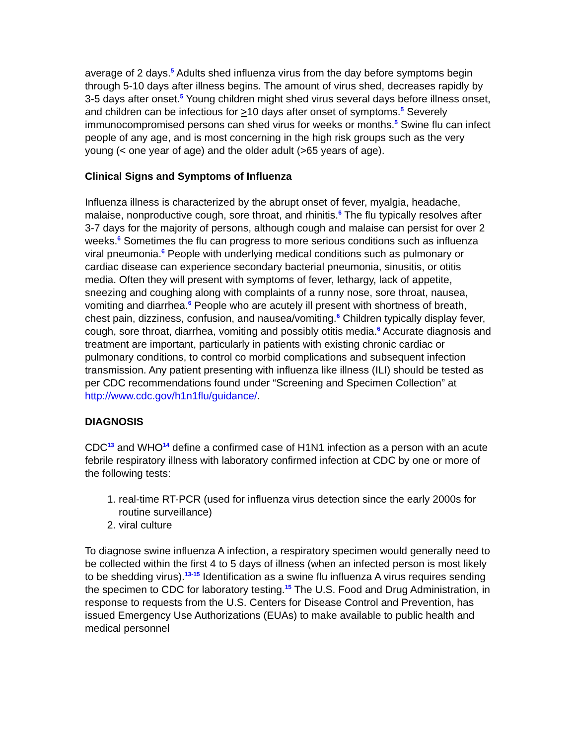average of 2 days.<sup>5</sup> Adults shed influenza virus from the day before symptoms begin through 5-10 days after illness begins. The amount of virus shed, decreases rapidly by 3-5 days after onset.<sup>5</sup> Young children might shed virus several days before illness onset, and children can be infectious for >10 days after onset of symptoms.<sup>5</sup> Severely immunocompromised persons can shed virus for weeks or months.<sup>5</sup> Swine flu can infect people of any age, and is most concerning in the high risk groups such as the very young (< one year of age) and the older adult (>65 years of age).
Clinical Signs and Symptoms of Influenza
Influenza illness is characterized by the abrupt onset of fever, myalgia, headache, malaise, nonproductive cough, sore throat, and rhinitis.<sup>6</sup> The flu typically resolves after 3-7 days for the majority of persons, although cough and malaise can persist for over 2 weeks.<sup>6</sup> Sometimes the flu can progress to more serious conditions such as influenza viral pneumonia.<sup>6</sup> People with underlying medical conditions such as pulmonary or cardiac disease can experience secondary bacterial pneumonia, sinusitis, or otitis media. Often they will present with symptoms of fever, lethargy, lack of appetite, sneezing and coughing along with complaints of a runny nose, sore throat, nausea, vomiting and diarrhea.<sup>6</sup> People who are acutely ill present with shortness of breath, chest pain, dizziness, confusion, and nausea/vomiting.<sup>6</sup> Children typically display fever, cough, sore throat, diarrhea, vomiting and possibly otitis media.<sup>6</sup> Accurate diagnosis and treatment are important, particularly in patients with existing chronic cardiac or pulmonary conditions, to control co morbid complications and subsequent infection transmission. Any patient presenting with influenza like illness (ILI) should be tested as per CDC recommendations found under “Screening and Specimen Collection” at http://www.cdc.gov/h1n1flu/guidance/.
DIAGNOSIS
CDC<sup>13</sup> and WHO<sup>14</sup> define a confirmed case of H1N1 infection as a person with an acute febrile respiratory illness with laboratory confirmed infection at CDC by one or more of the following tests:
1. real-time RT-PCR (used for influenza virus detection since the early 2000s for routine surveillance)
2. viral culture
To diagnose swine influenza A infection, a respiratory specimen would generally need to be collected within the first 4 to 5 days of illness (when an infected person is most likely to be shedding virus).<sup>13-15</sup> Identification as a swine flu influenza A virus requires sending the specimen to CDC for laboratory testing.<sup>15</sup> The U.S. Food and Drug Administration, in response to requests from the U.S. Centers for Disease Control and Prevention, has issued Emergency Use Authorizations (EUAs) to make available to public health and medical personnel